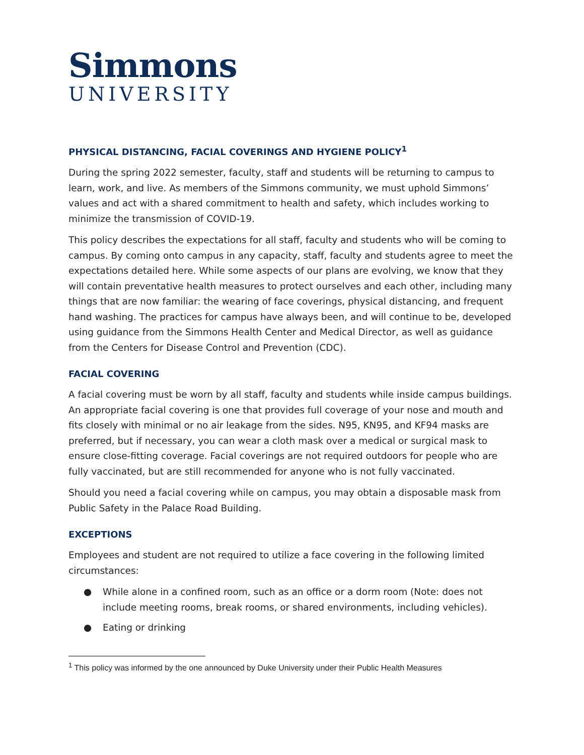Simmons
UNIVERSITY
PHYSICAL DISTANCING, FACIAL COVERINGS AND HYGIENE POLICY<sup>1</sup>
During the spring 2022 semester, faculty, staff and students will be returning to campus to learn, work, and live. As members of the Simmons community, we must uphold Simmons’ values and act with a shared commitment to health and safety, which includes working to minimize the transmission of COVID-19.
This policy describes the expectations for all staff, faculty and students who will be coming to campus. By coming onto campus in any capacity, staff, faculty and students agree to meet the expectations detailed here. While some aspects of our plans are evolving, we know that they will contain preventative health measures to protect ourselves and each other, including many things that are now familiar: the wearing of face coverings, physical distancing, and frequent hand washing. The practices for campus have always been, and will continue to be, developed using guidance from the Simmons Health Center and Medical Director, as well as guidance from the Centers for Disease Control and Prevention (CDC).
FACIAL COVERING
A facial covering must be worn by all staff, faculty and students while inside campus buildings. An appropriate facial covering is one that provides full coverage of your nose and mouth and fits closely with minimal or no air leakage from the sides. N95, KN95, and KF94 masks are preferred, but if necessary, you can wear a cloth mask over a medical or surgical mask to ensure close-fitting coverage. Facial coverings are not required outdoors for people who are fully vaccinated, but are still recommended for anyone who is not fully vaccinated.
Should you need a facial covering while on campus, you may obtain a disposable mask from Public Safety in the Palace Road Building.
EXCEPTIONS
Employees and student are not required to utilize a face covering in the following limited circumstances:
● While alone in a confined room, such as an office or a dorm room (Note: does not include meeting rooms, break rooms, or shared environments, including vehicles).
● Eating or drinking
<sup>1</sup> This policy was informed by the one announced by Duke University under their Public Health Measures